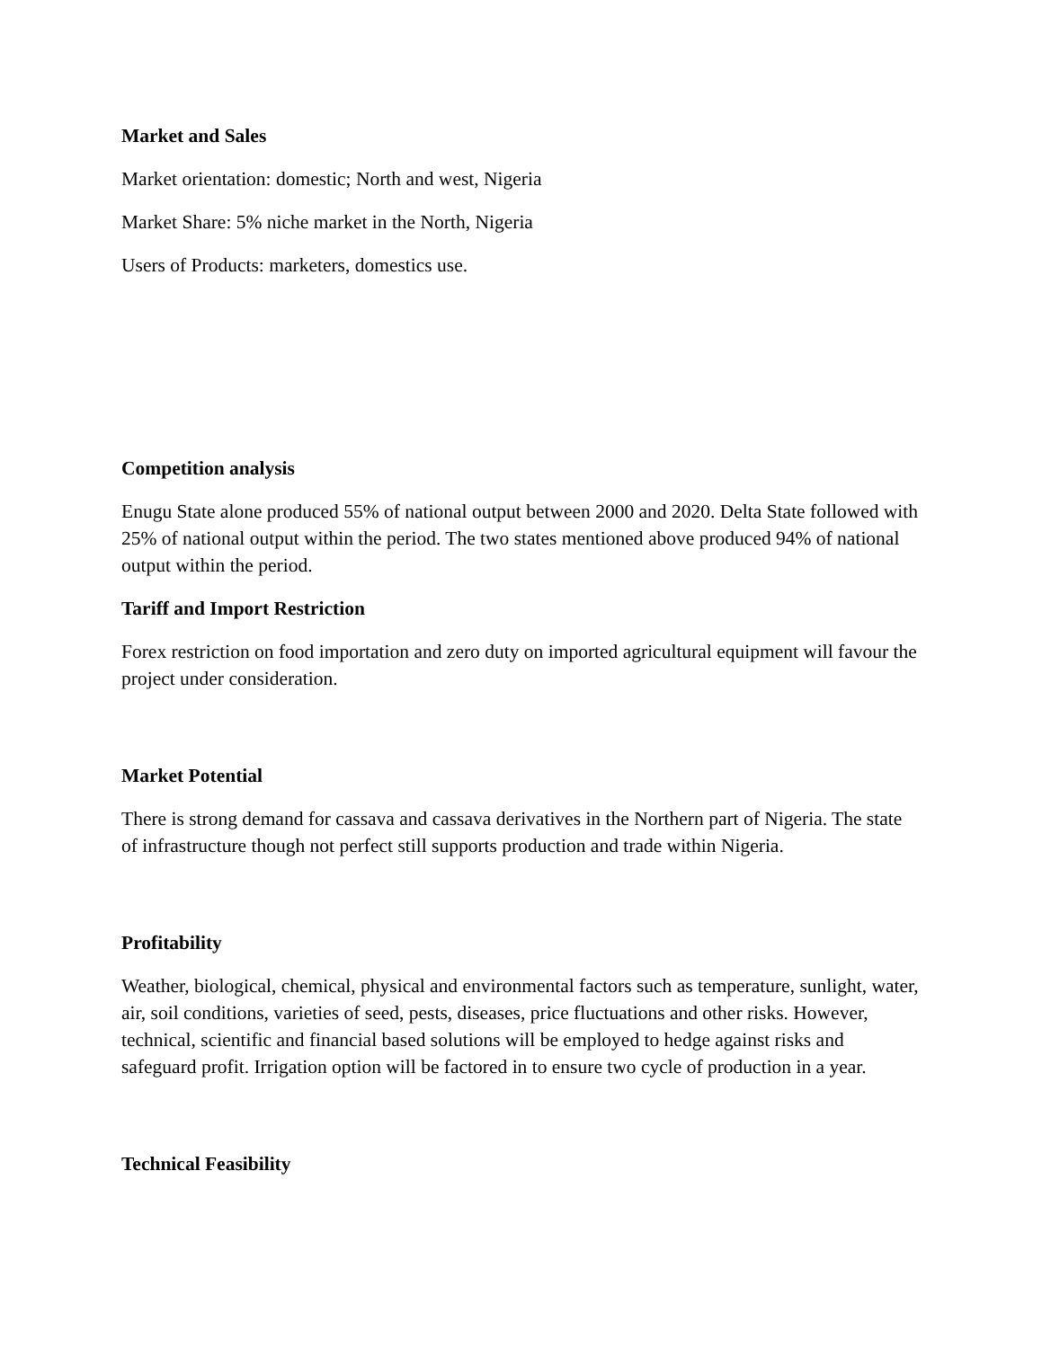Market and Sales
Market orientation: domestic; North and west, Nigeria
Market Share: 5% niche market in the North, Nigeria
Users of Products: marketers, domestics use.
Competition analysis
Enugu State alone produced 55% of national output between 2000 and 2020. Delta State followed with 25% of national output within the period. The two states mentioned above produced 94% of national output within the period.
Tariff and Import Restriction
Forex restriction on food importation and zero duty on imported agricultural equipment will favour the project under consideration.
Market Potential
There is strong demand for cassava and cassava derivatives in the Northern part of Nigeria. The state of infrastructure though not perfect still supports production and trade within Nigeria.
Profitability
Weather, biological, chemical, physical and environmental factors such as temperature, sunlight, water, air, soil conditions, varieties of seed, pests, diseases, price fluctuations and other risks. However, technical, scientific and financial based solutions will be employed to hedge against risks and safeguard profit. Irrigation option will be factored in to ensure two cycle of production in a year.
Technical Feasibility